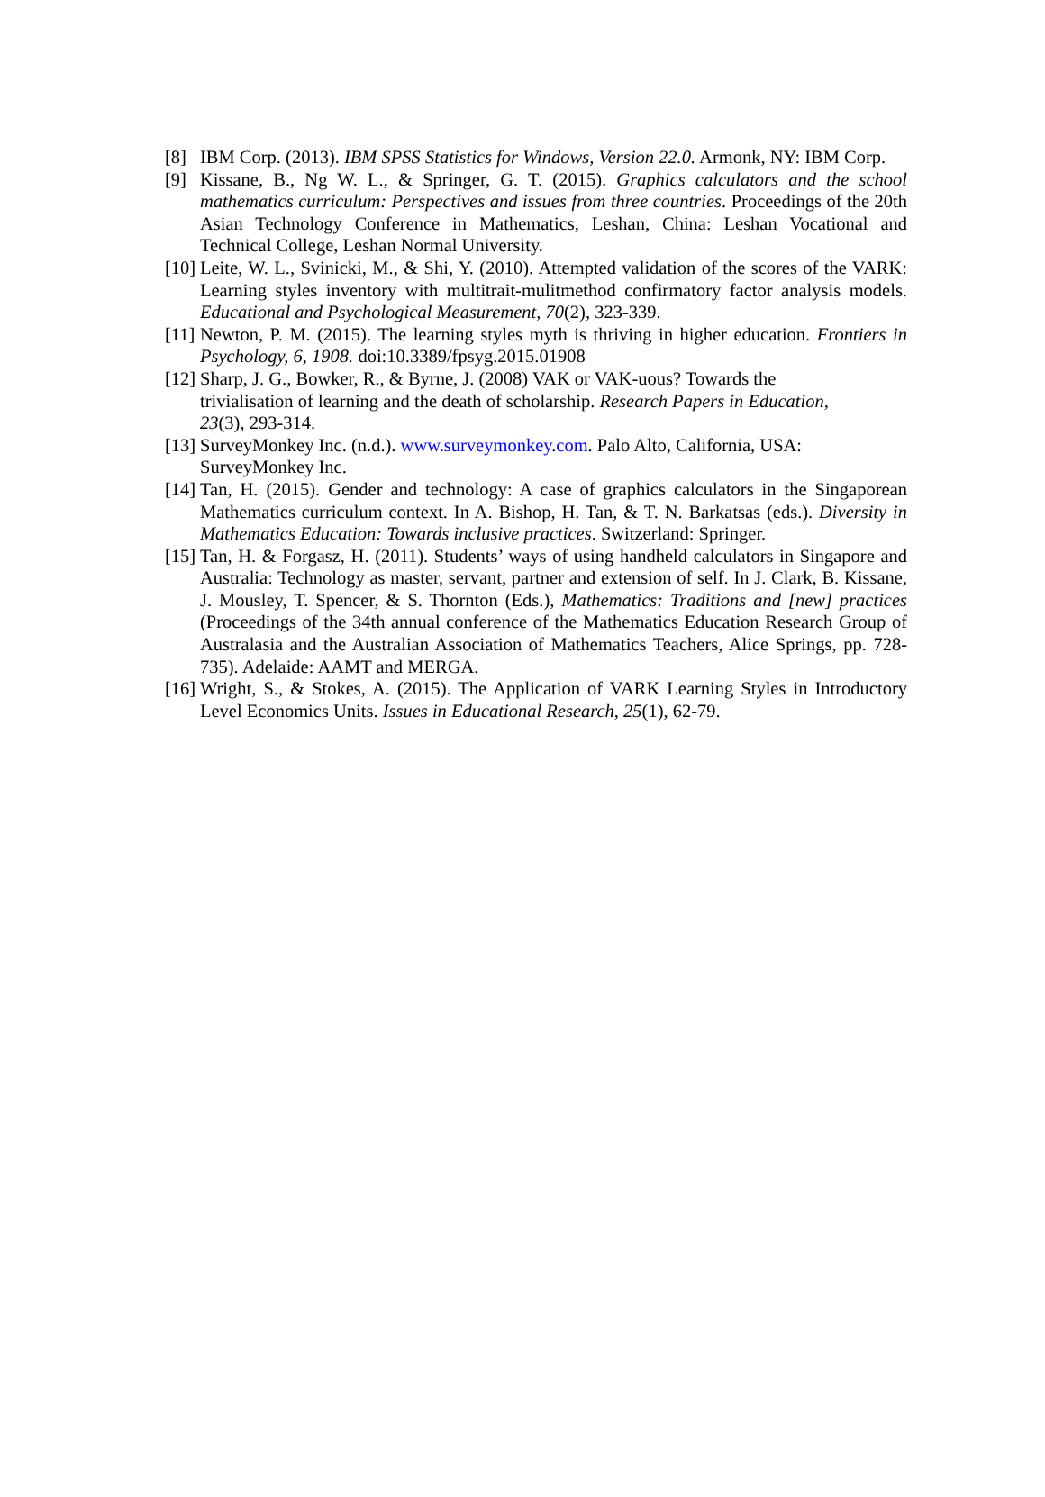[8] IBM Corp. (2013). IBM SPSS Statistics for Windows, Version 22.0. Armonk, NY: IBM Corp.
[9] Kissane, B., Ng W. L., & Springer, G. T. (2015). Graphics calculators and the school mathematics curriculum: Perspectives and issues from three countries. Proceedings of the 20th Asian Technology Conference in Mathematics, Leshan, China: Leshan Vocational and Technical College, Leshan Normal University.
[10] Leite, W. L., Svinicki, M., & Shi, Y. (2010). Attempted validation of the scores of the VARK: Learning styles inventory with multitrait-mulitmethod confirmatory factor analysis models. Educational and Psychological Measurement, 70(2), 323-339.
[11] Newton, P. M. (2015). The learning styles myth is thriving in higher education. Frontiers in Psychology, 6, 1908. doi:10.3389/fpsyg.2015.01908
[12] Sharp, J. G., Bowker, R., & Byrne, J. (2008) VAK or VAK-uous? Towards the
trivialisation of learning and the death of scholarship. Research Papers in Education,
23(3), 293-314.
[13] SurveyMonkey Inc. (n.d.). www.surveymonkey.com. Palo Alto, California, USA:
SurveyMonkey Inc.
[14] Tan, H. (2015). Gender and technology: A case of graphics calculators in the Singaporean Mathematics curriculum context. In A. Bishop, H. Tan, & T. N. Barkatsas (eds.). Diversity in Mathematics Education: Towards inclusive practices. Switzerland: Springer.
[15] Tan, H. & Forgasz, H. (2011). Students’ ways of using handheld calculators in Singapore and Australia: Technology as master, servant, partner and extension of self. In J. Clark, B. Kissane, J. Mousley, T. Spencer, & S. Thornton (Eds.), Mathematics: Traditions and [new] practices (Proceedings of the 34th annual conference of the Mathematics Education Research Group of Australasia and the Australian Association of Mathematics Teachers, Alice Springs, pp. 728-735). Adelaide: AAMT and MERGA.
[16] Wright, S., & Stokes, A. (2015). The Application of VARK Learning Styles in Introductory Level Economics Units. Issues in Educational Research, 25(1), 62-79.